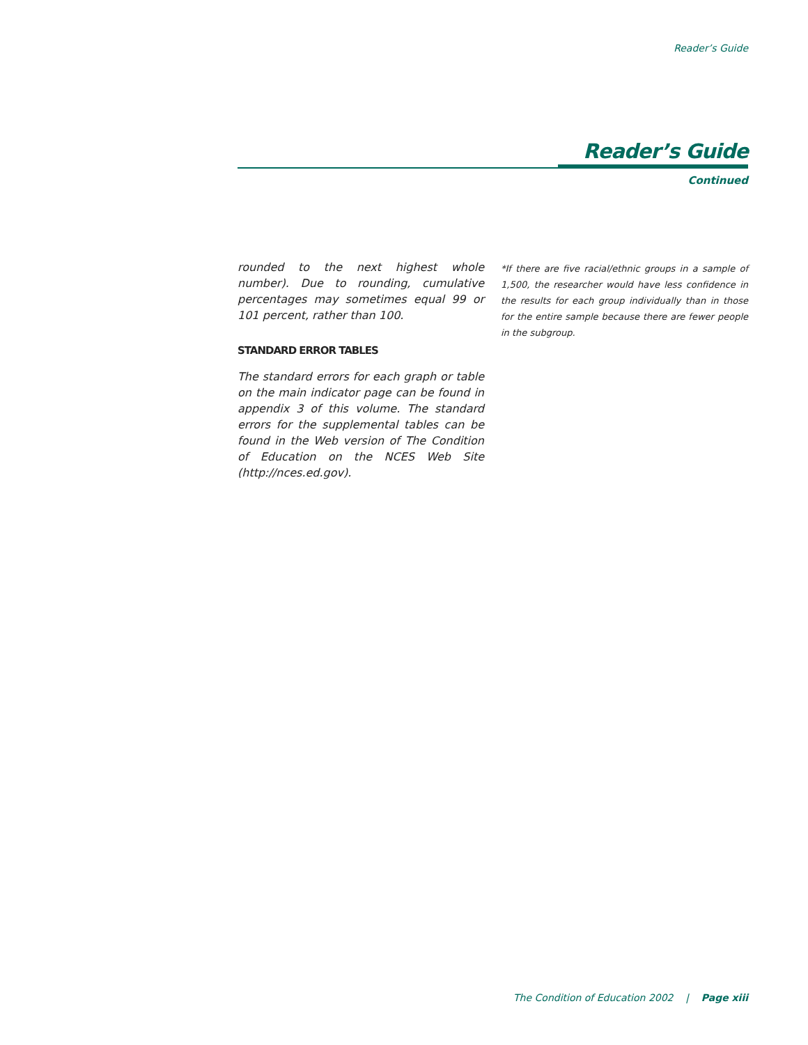Reader’s Guide
Reader’s Guide
Continued
rounded to the next highest whole number). Due to rounding, cumulative percentages may sometimes equal 99 or 101 percent, rather than 100.
STANDARD ERROR TABLES
The standard errors for each graph or table on the main indicator page can be found in appendix 3 of this volume. The standard errors for the supplemental tables can be found in the Web version of The Condition of Education on the NCES Web Site (http://nces.ed.gov).
*If there are five racial/ethnic groups in a sample of 1,500, the researcher would have less confidence in the results for each group individually than in those for the entire sample because there are fewer people in the subgroup.
The Condition of Education 2002 | Page xiii